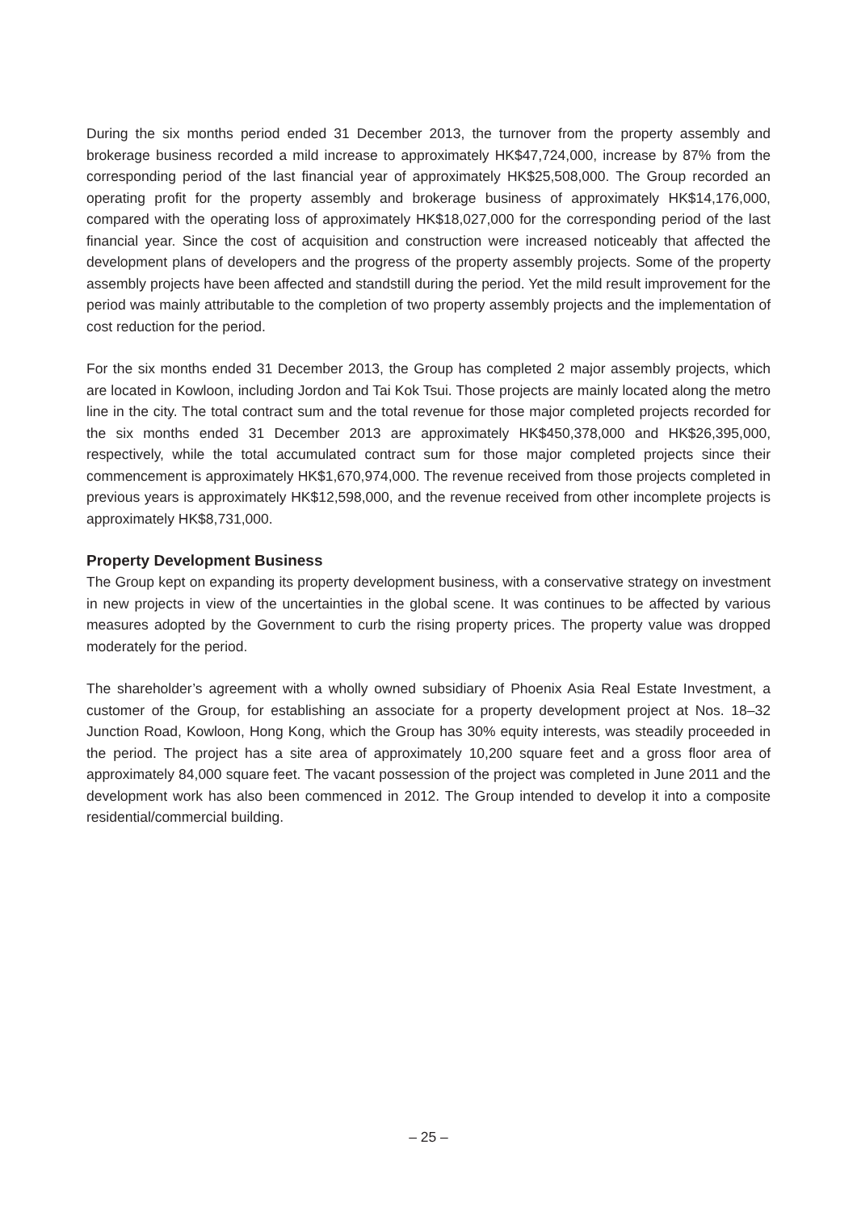During the six months period ended 31 December 2013, the turnover from the property assembly and brokerage business recorded a mild increase to approximately HK$47,724,000, increase by 87% from the corresponding period of the last financial year of approximately HK$25,508,000. The Group recorded an operating profit for the property assembly and brokerage business of approximately HK$14,176,000, compared with the operating loss of approximately HK$18,027,000 for the corresponding period of the last financial year. Since the cost of acquisition and construction were increased noticeably that affected the development plans of developers and the progress of the property assembly projects. Some of the property assembly projects have been affected and standstill during the period. Yet the mild result improvement for the period was mainly attributable to the completion of two property assembly projects and the implementation of cost reduction for the period.
For the six months ended 31 December 2013, the Group has completed 2 major assembly projects, which are located in Kowloon, including Jordon and Tai Kok Tsui. Those projects are mainly located along the metro line in the city. The total contract sum and the total revenue for those major completed projects recorded for the six months ended 31 December 2013 are approximately HK$450,378,000 and HK$26,395,000, respectively, while the total accumulated contract sum for those major completed projects since their commencement is approximately HK$1,670,974,000. The revenue received from those projects completed in previous years is approximately HK$12,598,000, and the revenue received from other incomplete projects is approximately HK$8,731,000.
Property Development Business
The Group kept on expanding its property development business, with a conservative strategy on investment in new projects in view of the uncertainties in the global scene. It was continues to be affected by various measures adopted by the Government to curb the rising property prices. The property value was dropped moderately for the period.
The shareholder’s agreement with a wholly owned subsidiary of Phoenix Asia Real Estate Investment, a customer of the Group, for establishing an associate for a property development project at Nos. 18–32 Junction Road, Kowloon, Hong Kong, which the Group has 30% equity interests, was steadily proceeded in the period. The project has a site area of approximately 10,200 square feet and a gross floor area of approximately 84,000 square feet. The vacant possession of the project was completed in June 2011 and the development work has also been commenced in 2012. The Group intended to develop it into a composite residential/commercial building.
– 25 –